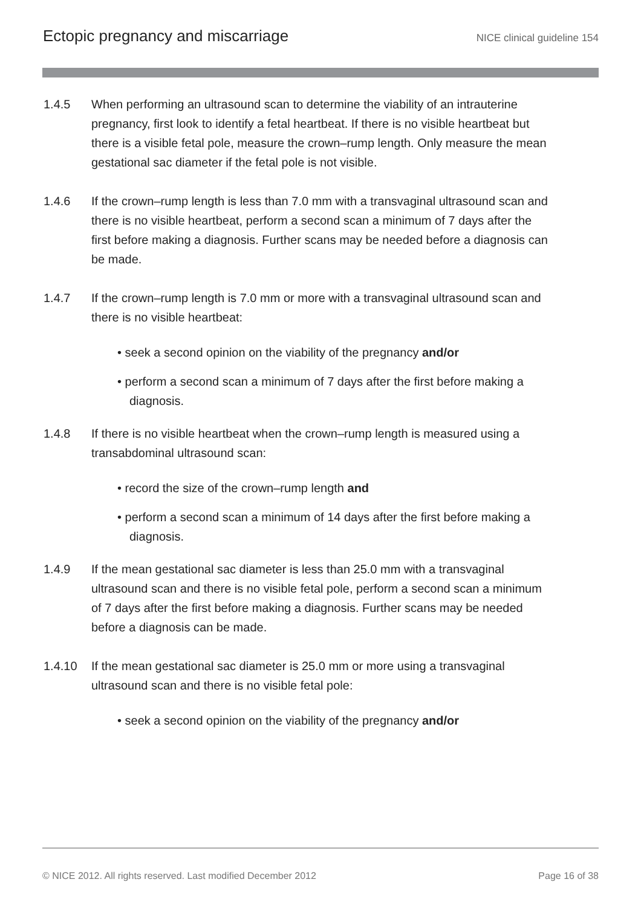Ectopic pregnancy and miscarriage NICE clinical guideline 154
1.4.5 When performing an ultrasound scan to determine the viability of an intrauterine pregnancy, first look to identify a fetal heartbeat. If there is no visible heartbeat but there is a visible fetal pole, measure the crown–rump length. Only measure the mean gestational sac diameter if the fetal pole is not visible.
1.4.6 If the crown–rump length is less than 7.0 mm with a transvaginal ultrasound scan and there is no visible heartbeat, perform a second scan a minimum of 7 days after the first before making a diagnosis. Further scans may be needed before a diagnosis can be made.
1.4.7 If the crown–rump length is 7.0 mm or more with a transvaginal ultrasound scan and there is no visible heartbeat:
• seek a second opinion on the viability of the pregnancy and/or
• perform a second scan a minimum of 7 days after the first before making a diagnosis.
1.4.8 If there is no visible heartbeat when the crown–rump length is measured using a transabdominal ultrasound scan:
• record the size of the crown–rump length and
• perform a second scan a minimum of 14 days after the first before making a diagnosis.
1.4.9 If the mean gestational sac diameter is less than 25.0 mm with a transvaginal ultrasound scan and there is no visible fetal pole, perform a second scan a minimum of 7 days after the first before making a diagnosis. Further scans may be needed before a diagnosis can be made.
1.4.10 If the mean gestational sac diameter is 25.0 mm or more using a transvaginal ultrasound scan and there is no visible fetal pole:
• seek a second opinion on the viability of the pregnancy and/or
© NICE 2012. All rights reserved. Last modified December 2012 Page 16 of 38